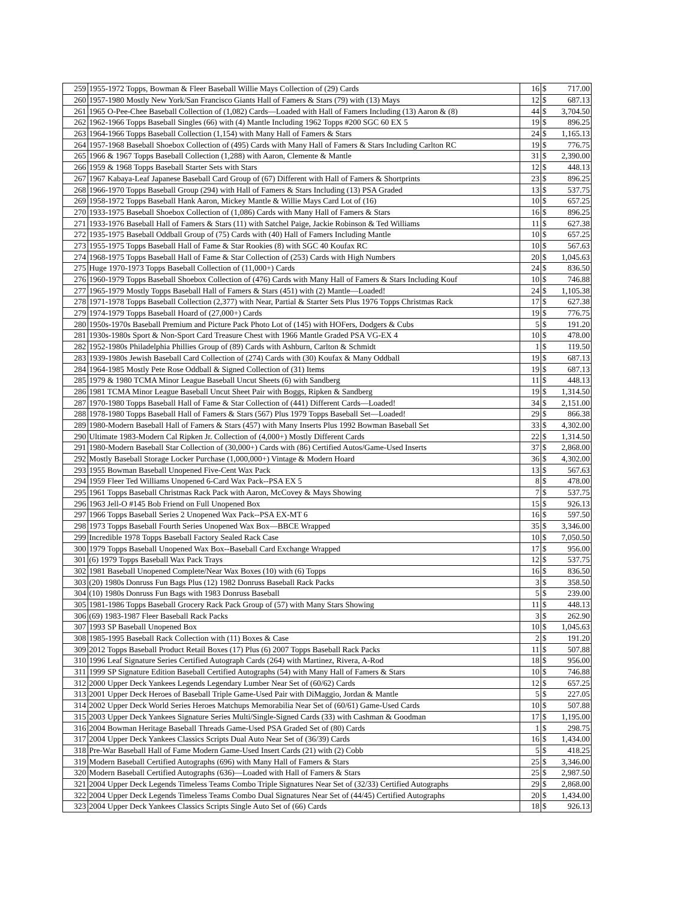| 259 | 1955-1972 Topps, Bowman & Fleer Baseball Willie Mays Collection of (29) Cards | 16 | $ | 717.00 |
| 260 | 1957-1980 Mostly New York/San Francisco Giants Hall of Famers & Stars (79) with (13) Mays | 12 | $ | 687.13 |
| 261 | 1965 O-Pee-Chee Baseball Collection of (1,082) Cards—Loaded with Hall of Famers Including (13) Aaron & (8) | 44 | $ | 3,704.50 |
| 262 | 1962-1966 Topps Baseball Singles (66) with (4) Mantle Including 1962 Topps #200 SGC 60 EX 5 | 19 | $ | 896.25 |
| 263 | 1964-1966 Topps Baseball Collection (1,154) with Many Hall of Famers & Stars | 24 | $ | 1,165.13 |
| 264 | 1957-1968 Baseball Shoebox Collection of (495) Cards with Many Hall of Famers & Stars Including Carlton RC | 19 | $ | 776.75 |
| 265 | 1966 & 1967 Topps Baseball Collection (1,288) with Aaron, Clemente & Mantle | 31 | $ | 2,390.00 |
| 266 | 1959 & 1968 Topps Baseball Starter Sets with Stars | 12 | $ | 448.13 |
| 267 | 1967 Kabaya-Leaf Japanese Baseball Card Group of (67) Different with Hall of Famers & Shortprints | 23 | $ | 896.25 |
| 268 | 1966-1970 Topps Baseball Group (294) with Hall of Famers & Stars Including (13) PSA Graded | 13 | $ | 537.75 |
| 269 | 1958-1972 Topps Baseball Hank Aaron, Mickey Mantle & Willie Mays Card Lot of (16) | 10 | $ | 657.25 |
| 270 | 1933-1975 Baseball Shoebox Collection of (1,086) Cards with Many Hall of Famers & Stars | 16 | $ | 896.25 |
| 271 | 1933-1976 Baseball Hall of Famers & Stars (11) with Satchel Paige, Jackie Robinson & Ted Williams | 11 | $ | 627.38 |
| 272 | 1935-1975 Baseball Oddball Group of (75) Cards with (40) Hall of Famers Including Mantle | 10 | $ | 657.25 |
| 273 | 1955-1975 Topps Baseball Hall of Fame & Star Rookies (8) with SGC 40 Koufax RC | 10 | $ | 567.63 |
| 274 | 1968-1975 Topps Baseball Hall of Fame & Star Collection of (253) Cards with High Numbers | 20 | $ | 1,045.63 |
| 275 | Huge 1970-1973 Topps Baseball Collection of (11,000+) Cards | 24 | $ | 836.50 |
| 276 | 1960-1979 Topps Baseball Shoebox Collection of (476) Cards with Many Hall of Famers & Stars Including Kouf | 10 | $ | 746.88 |
| 277 | 1965-1979 Mostly Topps Baseball Hall of Famers & Stars (451) with (2) Mantle—Loaded! | 24 | $ | 1,105.38 |
| 278 | 1971-1978 Topps Baseball Collection (2,377) with Near, Partial & Starter Sets Plus 1976 Topps Christmas Rack | 17 | $ | 627.38 |
| 279 | 1974-1979 Topps Baseball Hoard of (27,000+) Cards | 19 | $ | 776.75 |
| 280 | 1950s-1970s Baseball Premium and Picture Pack Photo Lot of (145) with HOFers, Dodgers & Cubs | 5 | $ | 191.20 |
| 281 | 1930s-1980s Sport & Non-Sport Card Treasure Chest with 1966 Mantle Graded PSA VG-EX 4 | 10 | $ | 478.00 |
| 282 | 1952-1980s Philadelphia Phillies Group of (89) Cards with Ashburn, Carlton & Schmidt | 1 | $ | 119.50 |
| 283 | 1939-1980s Jewish Baseball Card Collection of (274) Cards with (30) Koufax & Many Oddball | 19 | $ | 687.13 |
| 284 | 1964-1985 Mostly Pete Rose Oddball & Signed Collection of (31) Items | 19 | $ | 687.13 |
| 285 | 1979 & 1980 TCMA Minor League Baseball Uncut Sheets (6) with Sandberg | 11 | $ | 448.13 |
| 286 | 1981 TCMA Minor League Baseball Uncut Sheet Pair with Boggs, Ripken & Sandberg | 19 | $ | 1,314.50 |
| 287 | 1970-1980 Topps Baseball Hall of Fame & Star Collection of (441) Different Cards—Loaded! | 34 | $ | 2,151.00 |
| 288 | 1978-1980 Topps Baseball Hall of Famers & Stars (567) Plus 1979 Topps Baseball Set—Loaded! | 29 | $ | 866.38 |
| 289 | 1980-Modern Baseball Hall of Famers & Stars (457) with Many Inserts Plus 1992 Bowman Baseball Set | 33 | $ | 4,302.00 |
| 290 | Ultimate 1983-Modern Cal Ripken Jr. Collection of (4,000+) Mostly Different Cards | 22 | $ | 1,314.50 |
| 291 | 1980-Modern Baseball Star Collection of (30,000+) Cards with (86) Certified Autos/Game-Used Inserts | 37 | $ | 2,868.00 |
| 292 | Mostly Baseball Storage Locker Purchase (1,000,000+) Vintage & Modern Hoard | 36 | $ | 4,302.00 |
| 293 | 1955 Bowman Baseball Unopened Five-Cent Wax Pack | 13 | $ | 567.63 |
| 294 | 1959 Fleer Ted Williams Unopened 6-Card Wax Pack--PSA EX 5 | 8 | $ | 478.00 |
| 295 | 1961 Topps Baseball Christmas Rack Pack with Aaron, McCovey & Mays Showing | 7 | $ | 537.75 |
| 296 | 1963 Jell-O #145 Bob Friend on Full Unopened Box | 15 | $ | 926.13 |
| 297 | 1966 Topps Baseball Series 2 Unopened Wax Pack--PSA EX-MT 6 | 16 | $ | 597.50 |
| 298 | 1973 Topps Baseball Fourth Series Unopened Wax Box—BBCE Wrapped | 35 | $ | 3,346.00 |
| 299 | Incredible 1978 Topps Baseball Factory Sealed Rack Case | 10 | $ | 7,050.50 |
| 300 | 1979 Topps Baseball Unopened Wax Box--Baseball Card Exchange Wrapped | 17 | $ | 956.00 |
| 301 | (6) 1979 Topps Baseball Wax Pack Trays | 12 | $ | 537.75 |
| 302 | 1981 Baseball Unopened Complete/Near Wax Boxes (10) with (6) Topps | 16 | $ | 836.50 |
| 303 | (20) 1980s Donruss Fun Bags Plus (12) 1982 Donruss Baseball Rack Packs | 3 | $ | 358.50 |
| 304 | (10) 1980s Donruss Fun Bags with 1983 Donruss Baseball | 5 | $ | 239.00 |
| 305 | 1981-1986 Topps Baseball Grocery Rack Pack Group of (57) with Many Stars Showing | 11 | $ | 448.13 |
| 306 | (69) 1983-1987 Fleer Baseball Rack Packs | 3 | $ | 262.90 |
| 307 | 1993 SP Baseball Unopened Box | 10 | $ | 1,045.63 |
| 308 | 1985-1995 Baseball Rack Collection with (11) Boxes & Case | 2 | $ | 191.20 |
| 309 | 2012 Topps Baseball Product Retail Boxes (17) Plus (6) 2007 Topps Baseball Rack Packs | 11 | $ | 507.88 |
| 310 | 1996 Leaf Signature Series Certified Autograph Cards (264) with Martinez, Rivera, A-Rod | 18 | $ | 956.00 |
| 311 | 1999 SP Signature Edition Baseball Certified Autographs (54) with Many Hall of Famers & Stars | 10 | $ | 746.88 |
| 312 | 2000 Upper Deck Yankees Legends Legendary Lumber Near Set of (60/62) Cards | 12 | $ | 657.25 |
| 313 | 2001 Upper Deck Heroes of Baseball Triple Game-Used Pair with DiMaggio, Jordan & Mantle | 5 | $ | 227.05 |
| 314 | 2002 Upper Deck World Series Heroes Matchups Memorabilia Near Set of (60/61) Game-Used Cards | 10 | $ | 507.88 |
| 315 | 2003 Upper Deck Yankees Signature Series Multi/Single-Signed Cards (33) with Cashman & Goodman | 17 | $ | 1,195.00 |
| 316 | 2004 Bowman Heritage Baseball Threads Game-Used PSA Graded Set of (80) Cards | 1 | $ | 298.75 |
| 317 | 2004 Upper Deck Yankees Classics Scripts Dual Auto Near Set of (36/39) Cards | 16 | $ | 1,434.00 |
| 318 | Pre-War Baseball Hall of Fame Modern Game-Used Insert Cards (21) with (2) Cobb | 5 | $ | 418.25 |
| 319 | Modern Baseball Certified Autographs (696) with Many Hall of Famers & Stars | 25 | $ | 3,346.00 |
| 320 | Modern Baseball Certified Autographs (636)—Loaded with Hall of Famers & Stars | 25 | $ | 2,987.50 |
| 321 | 2004 Upper Deck Legends Timeless Teams Combo Triple Signatures Near Set of (32/33) Certified Autographs | 29 | $ | 2,868.00 |
| 322 | 2004 Upper Deck Legends Timeless Teams Combo Dual Signatures Near Set of (44/45) Certified Autographs | 20 | $ | 1,434.00 |
| 323 | 2004 Upper Deck Yankees Classics Scripts Single Auto Set of (66) Cards | 18 | $ | 926.13 |